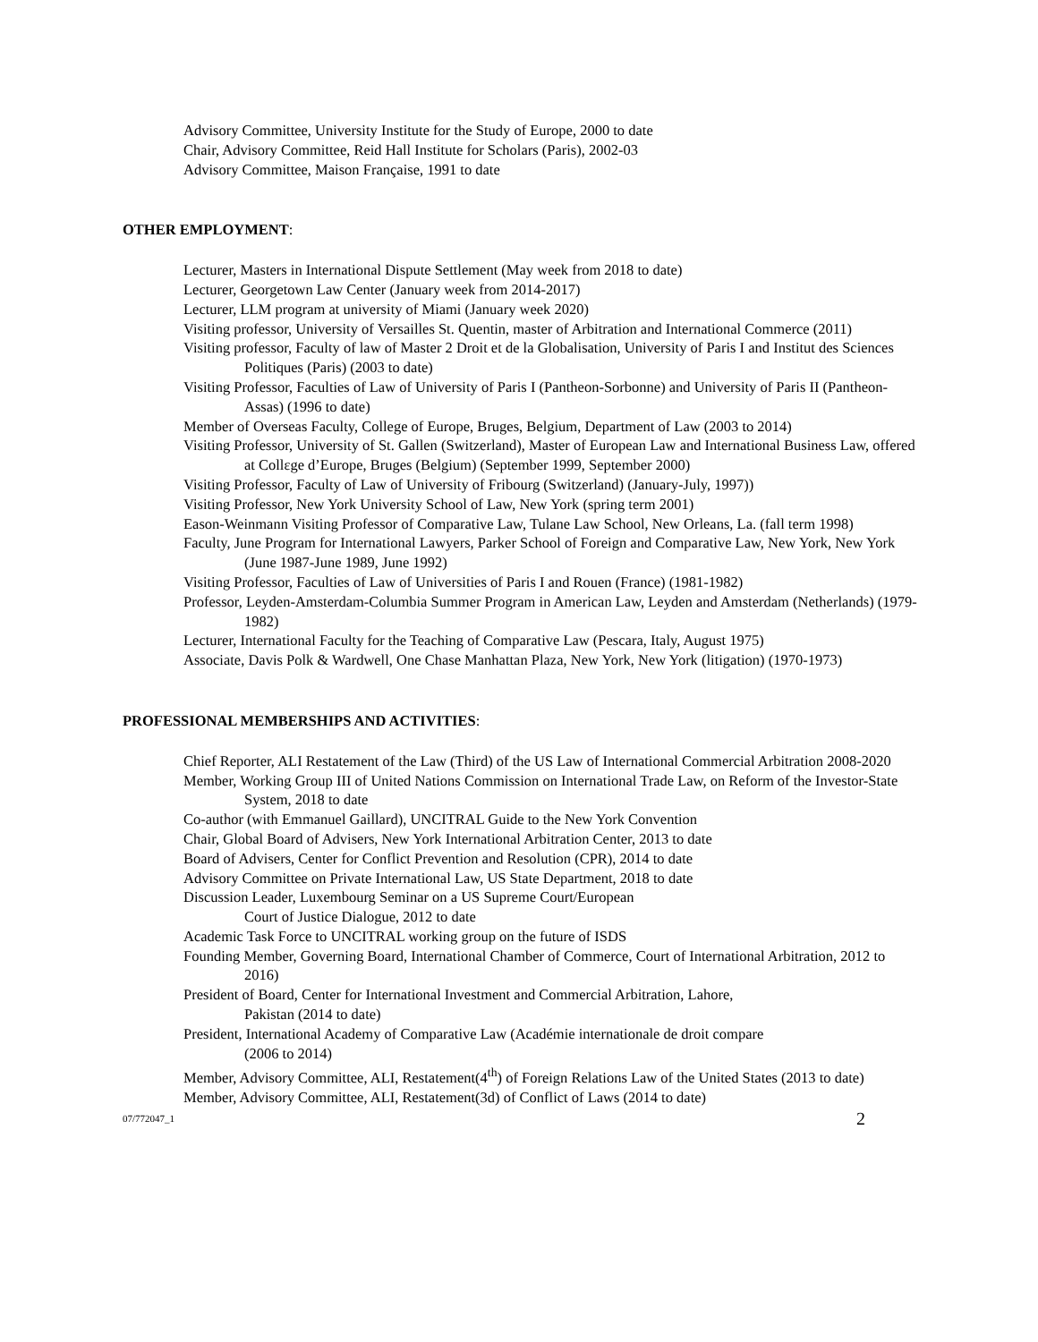Advisory Committee, University Institute for the Study of Europe, 2000 to date
Chair, Advisory Committee, Reid Hall Institute for Scholars (Paris), 2002-03
Advisory Committee, Maison Française, 1991 to date
OTHER EMPLOYMENT:
Lecturer, Masters in International Dispute Settlement (May week from 2018 to date)
Lecturer, Georgetown Law Center (January week from 2014-2017)
Lecturer, LLM program at university of Miami (January week 2020)
Visiting professor, University of Versailles St. Quentin, master of Arbitration and International Commerce (2011)
Visiting professor, Faculty of law of Master 2 Droit et de la Globalisation, University of Paris I and Institut des Sciences Politiques (Paris) (2003 to date)
Visiting Professor, Faculties of Law of University of Paris I (Pantheon-Sorbonne) and University of Paris II (Pantheon-Assas) (1996 to date)
Member of Overseas Faculty, College of Europe, Bruges, Belgium, Department of Law (2003 to 2014)
Visiting Professor, University of St. Gallen (Switzerland), Master of European Law and International Business Law, offered at Collεge d’Europe, Bruges (Belgium) (September 1999, September 2000)
Visiting Professor, Faculty of Law of University of Fribourg (Switzerland) (January-July, 1997))
Visiting Professor, New York University School of Law, New York (spring term 2001)
Eason-Weinmann Visiting Professor of Comparative Law, Tulane Law School, New Orleans, La. (fall term 1998)
Faculty, June Program for International Lawyers, Parker School of Foreign and Comparative Law, New York, New York (June 1987-June 1989, June 1992)
Visiting Professor, Faculties of Law of Universities of Paris I and Rouen (France) (1981-1982)
Professor, Leyden-Amsterdam-Columbia Summer Program in American Law, Leyden and Amsterdam (Netherlands) (1979-1982)
Lecturer, International Faculty for the Teaching of Comparative Law (Pescara, Italy, August 1975)
Associate, Davis Polk & Wardwell, One Chase Manhattan Plaza, New York, New York (litigation) (1970-1973)
PROFESSIONAL MEMBERSHIPS AND ACTIVITIES:
Chief Reporter, ALI Restatement of the Law (Third) of the US Law of International Commercial Arbitration 2008-2020
Member, Working Group III of United Nations Commission on International Trade Law, on Reform of the Investor-State System, 2018 to date
Co-author (with Emmanuel Gaillard), UNCITRAL Guide to the New York Convention
Chair, Global Board of Advisers, New York International Arbitration Center, 2013 to date
Board of Advisers, Center for Conflict Prevention and Resolution (CPR), 2014 to date
Advisory Committee on Private International Law, US State Department, 2018 to date
Discussion Leader, Luxembourg Seminar on a US Supreme Court/European
Court of Justice Dialogue, 2012 to date
Academic Task Force to UNCITRAL working group on the future of ISDS
Founding Member, Governing Board, International Chamber of Commerce, Court of International Arbitration, 2012 to 2016)
President of Board, Center for International Investment and Commercial Arbitration, Lahore,
Pakistan (2014 to date)
President, International Academy of Comparative Law (Académie internationale de droit compare
(2006 to 2014)
Member, Advisory Committee, ALI, Restatement(4<sup>th</sup>) of Foreign Relations Law of the United States (2013 to date)
Member, Advisory Committee, ALI, Restatement(3d) of Conflict of Laws (2014 to date)
07/772047_1 2